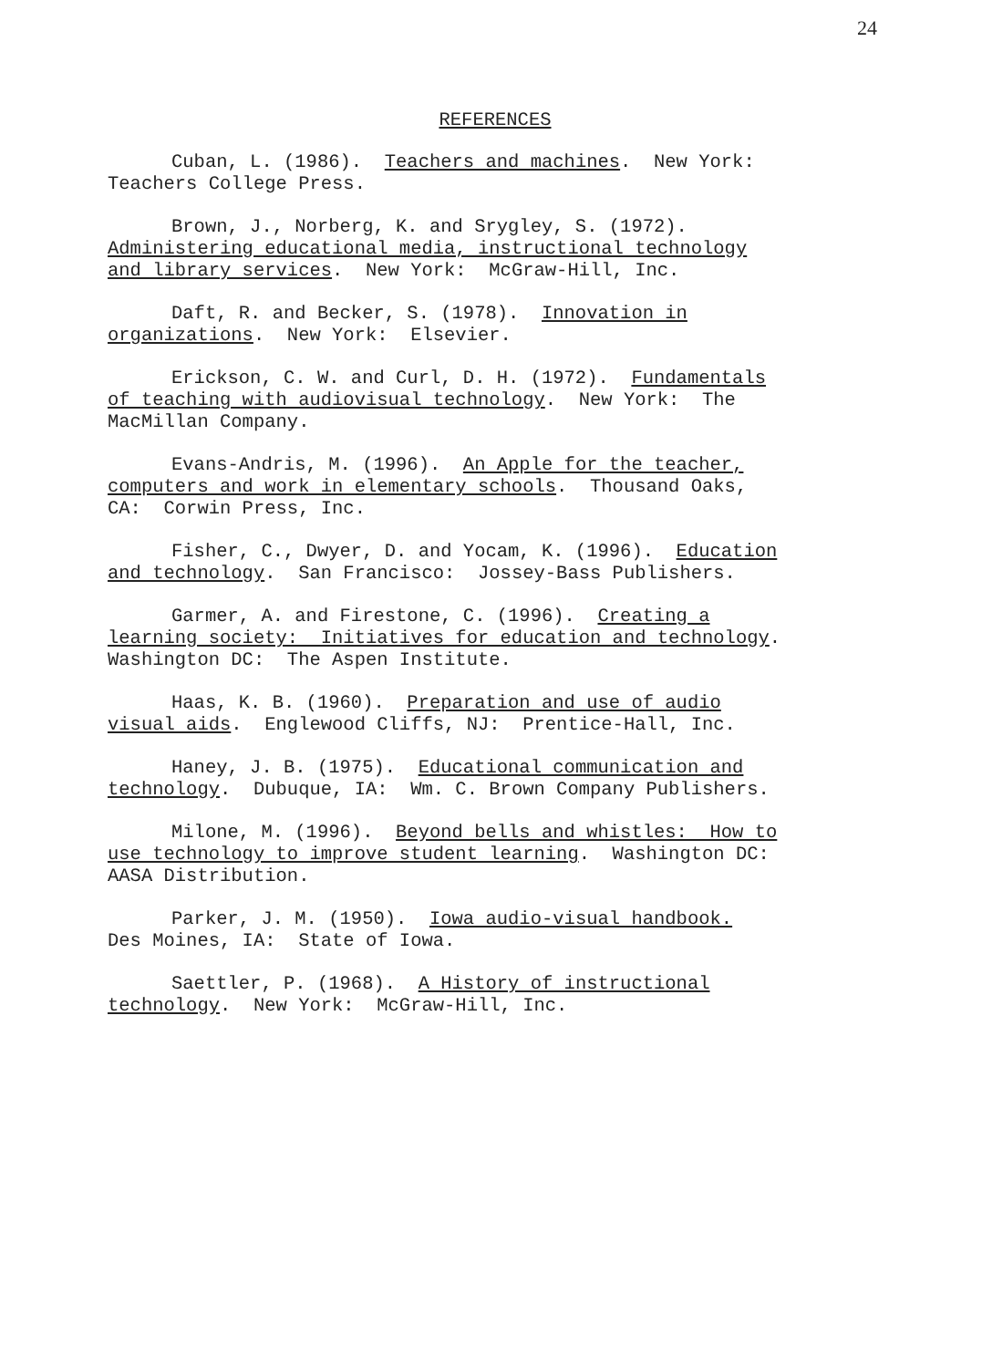24
REFERENCES
Cuban, L. (1986). Teachers and machines. New York:
Teachers College Press.
Brown, J., Norberg, K. and Srygley, S. (1972).
Administering educational media, instructional technology
and library services. New York: McGraw-Hill, Inc.
Daft, R. and Becker, S. (1978). Innovation in
organizations. New York: Elsevier.
Erickson, C. W. and Curl, D. H. (1972). Fundamentals
of teaching with audiovisual technology. New York: The
MacMillan Company.
Evans-Andris, M. (1996). An Apple for the teacher,
computers and work in elementary schools. Thousand Oaks,
CA: Corwin Press, Inc.
Fisher, C., Dwyer, D. and Yocam, K. (1996). Education
and technology. San Francisco: Jossey-Bass Publishers.
Garmer, A. and Firestone, C. (1996). Creating a
learning society: Initiatives for education and technology.
Washington DC: The Aspen Institute.
Haas, K. B. (1960). Preparation and use of audio
visual aids. Englewood Cliffs, NJ: Prentice-Hall, Inc.
Haney, J. B. (1975). Educational communication and
technology. Dubuque, IA: Wm. C. Brown Company Publishers.
Milone, M. (1996). Beyond bells and whistles: How to
use technology to improve student learning. Washington DC:
AASA Distribution.
Parker, J. M. (1950). Iowa audio-visual handbook.
Des Moines, IA: State of Iowa.
Saettler, P. (1968). A History of instructional
technology. New York: McGraw-Hill, Inc.